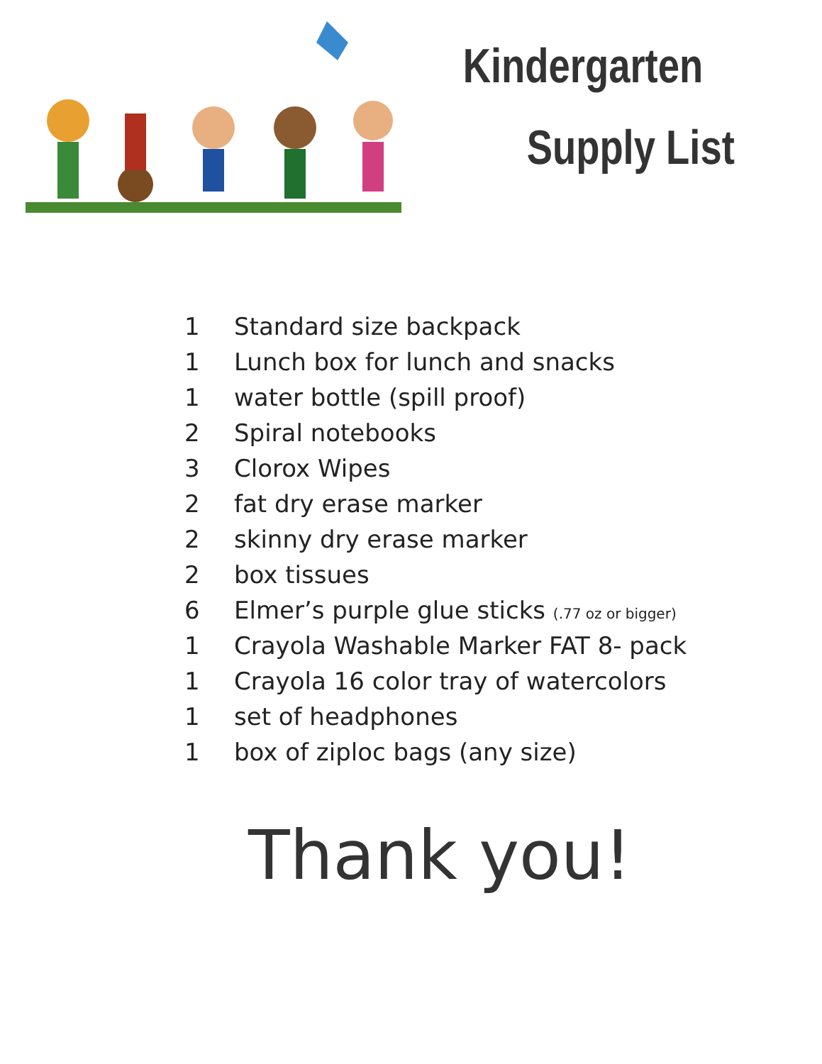Kindergarten
Supply List
1 Standard size backpack
1 Lunch box for lunch and snacks
1 water bottle (spill proof)
2 Spiral notebooks
3 Clorox Wipes
2 fat dry erase marker
2 skinny dry erase marker
2 box tissues
6 Elmer’s purple glue sticks (.77 oz or bigger)
1 Crayola Washable Marker FAT 8- pack
1 Crayola 16 color tray of watercolors
1 set of headphones
1 box of ziploc bags (any size)
Thank you!